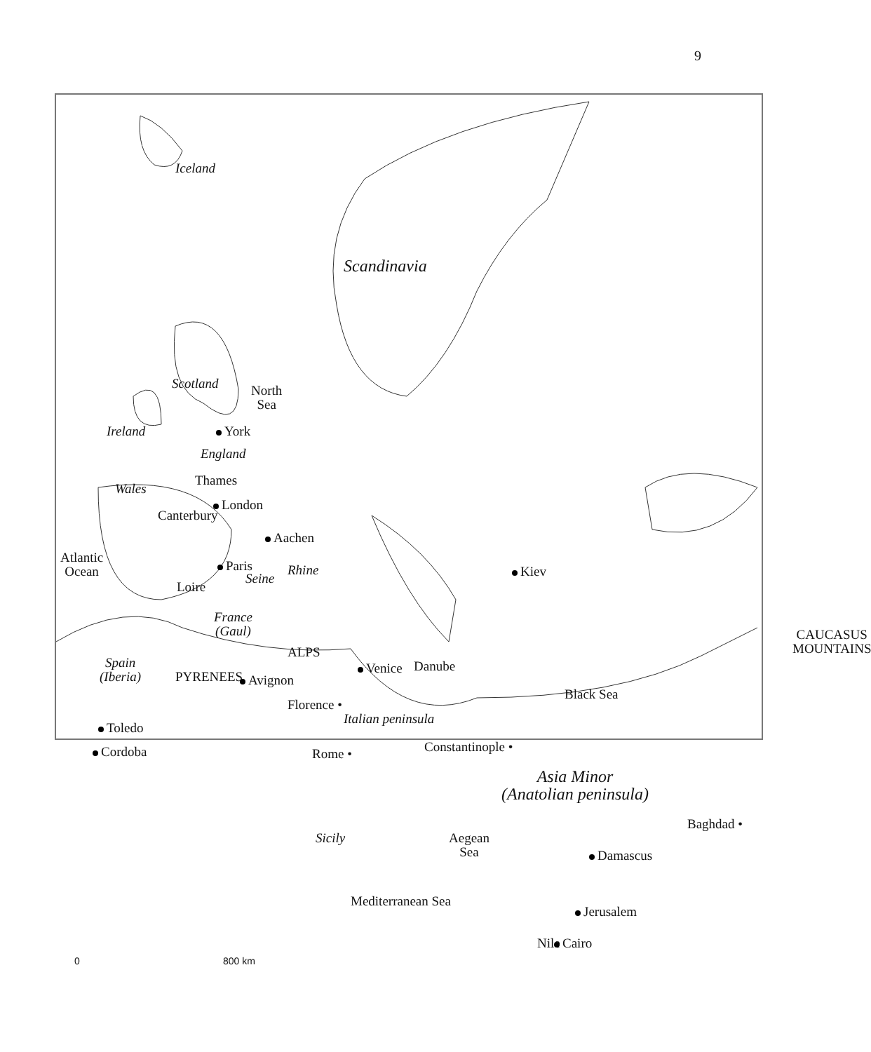9
Iceland
Scandinavia
Scotland
North
Sea
Ireland York
England
Wales
Thames
London
Canterbury
Aachen
Atlantic
Ocean
Paris
Seine
Loire
Rhine Kiev
France
(Gaul)
Spain
(Iberia)
CAUCASUS
MOUNTAINS
PYRENEES
ALPS
Venice Danube
Avignon
Black Sea
Florence •
Italian peninsula
Toledo
Cordoba Rome • Constantinople •
Asia Minor
(Anatolian peninsula)
Baghdad •
Sicily
Aegean
Sea
Damascus
Mediterranean Sea
Jerusalem
Nile Cairo
0 800 km